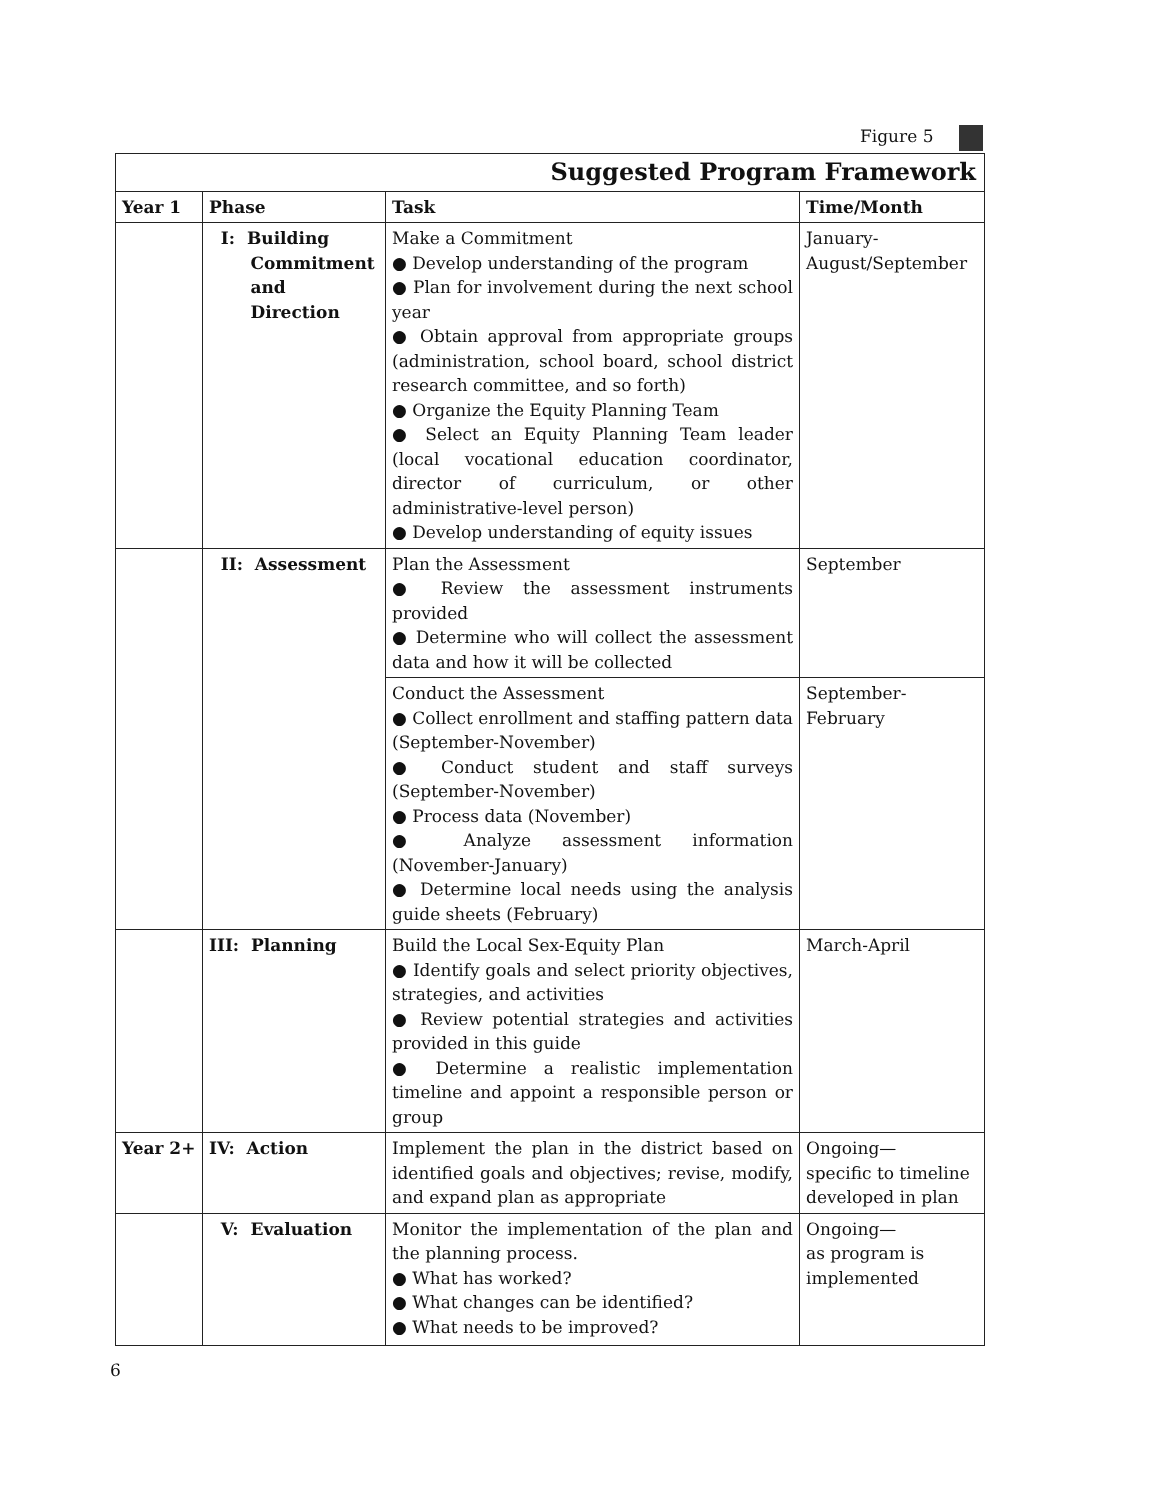Figure 5
| Suggested Program Framework | | | |
| --- | --- | --- | --- |
| Year 1 | Phase | Task | Time/Month |
| | I: Building Commitment and Direction | Make a Commitment ● Develop understanding of the program ● Plan for involvement during the next school year ● Obtain approval from appropriate groups (administration, school board, school district research committee, and so forth) ● Organize the Equity Planning Team ● Select an Equity Planning Team leader (local vocational education coordinator, director of curriculum, or other administrative-level person) ● Develop understanding of equity issues | January- August/September |
| | II: Assessment | Plan the Assessment ● Review the assessment instruments provided ● Determine who will collect the assessment data and how it will be collected | September |
| | | Conduct the Assessment ● Collect enrollment and staffing pattern data (September-November) ● Conduct student and staff surveys (September-November) ● Process data (November) ● Analyze assessment information (November-January) ● Determine local needs using the analysis guide sheets (February) | September- February |
| | III: Planning | Build the Local Sex-Equity Plan ● Identify goals and select priority objectives, strategies, and activities ● Review potential strategies and activities provided in this guide ● Determine a realistic implementation timeline and appoint a responsible person or group | March-April |
| Year 2+ | IV: Action | Implement the plan in the district based on identified goals and objectives; revise, modify, and expand plan as appropriate | Ongoing— specific to timeline developed in plan |
| | V: Evaluation | Monitor the implementation of the plan and the planning process. ● What has worked? ● What changes can be identified? ● What needs to be improved? | Ongoing— as program is implemented |
6